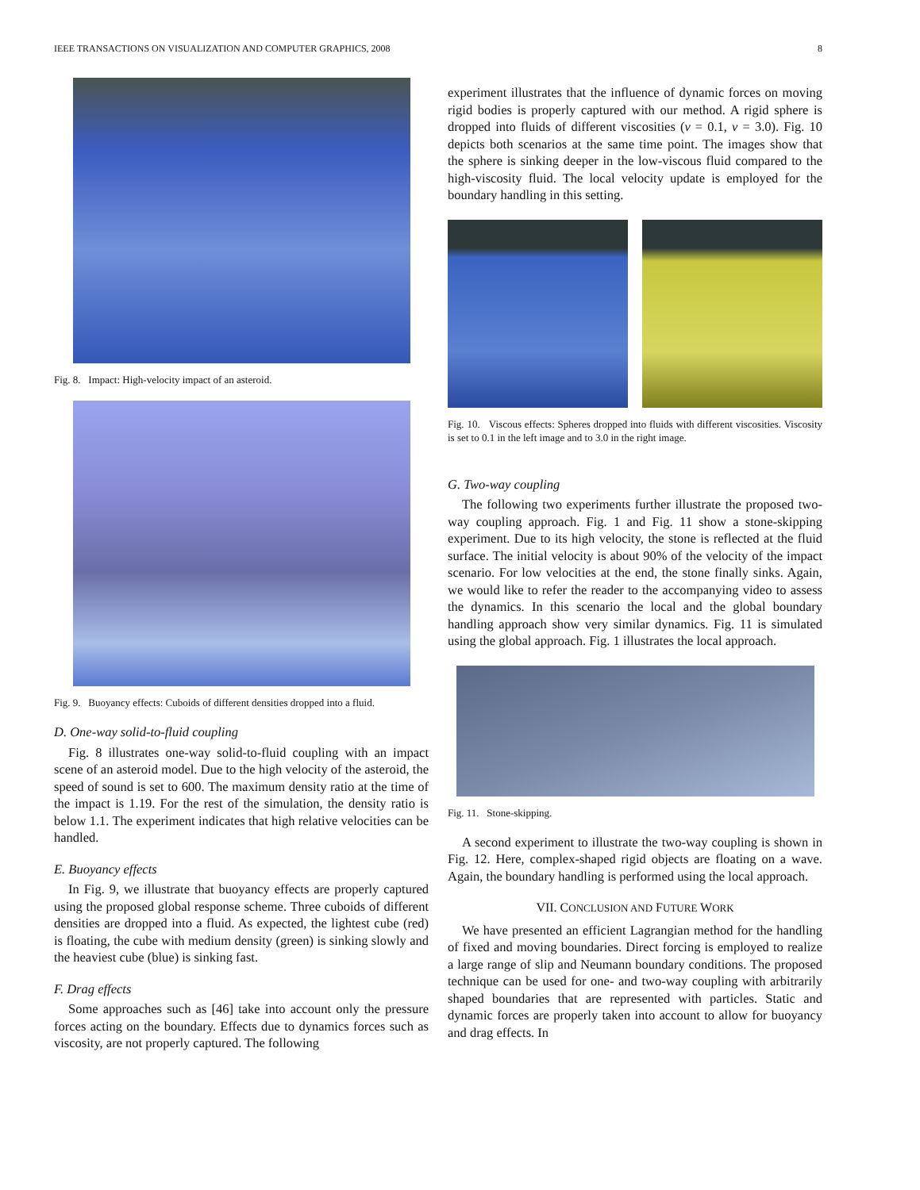IEEE TRANSACTIONS ON VISUALIZATION AND COMPUTER GRAPHICS, 2008 8
Fig. 8. Impact: High-velocity impact of an asteroid.
Fig. 9. Buoyancy effects: Cuboids of different densities dropped into a fluid.
D. One-way solid-to-fluid coupling
Fig. 8 illustrates one-way solid-to-fluid coupling with an impact scene of an asteroid model. Due to the high velocity of the asteroid, the speed of sound is set to 600. The maximum density ratio at the time of the impact is 1.19. For the rest of the simulation, the density ratio is below 1.1. The experiment indicates that high relative velocities can be handled.
E. Buoyancy effects
In Fig. 9, we illustrate that buoyancy effects are properly captured using the proposed global response scheme. Three cuboids of different densities are dropped into a fluid. As expected, the lightest cube (red) is floating, the cube with medium density (green) is sinking slowly and the heaviest cube (blue) is sinking fast.
F. Drag effects
Some approaches such as [46] take into account only the pressure forces acting on the boundary. Effects due to dynamics forces such as viscosity, are not properly captured. The following
experiment illustrates that the influence of dynamic forces on moving rigid bodies is properly captured with our method. A rigid sphere is dropped into fluids of different viscosities (ν = 0.1, ν = 3.0). Fig. 10 depicts both scenarios at the same time point. The images show that the sphere is sinking deeper in the low-viscous fluid compared to the high-viscosity fluid. The local velocity update is employed for the boundary handling in this setting.
Fig. 10. Viscous effects: Spheres dropped into fluids with different viscosities. Viscosity is set to 0.1 in the left image and to 3.0 in the right image.
G. Two-way coupling
The following two experiments further illustrate the proposed two-way coupling approach. Fig. 1 and Fig. 11 show a stone-skipping experiment. Due to its high velocity, the stone is reflected at the fluid surface. The initial velocity is about 90% of the velocity of the impact scenario. For low velocities at the end, the stone finally sinks. Again, we would like to refer the reader to the accompanying video to assess the dynamics. In this scenario the local and the global boundary handling approach show very similar dynamics. Fig. 11 is simulated using the global approach. Fig. 1 illustrates the local approach.
Fig. 11. Stone-skipping.
A second experiment to illustrate the two-way coupling is shown in Fig. 12. Here, complex-shaped rigid objects are floating on a wave. Again, the boundary handling is performed using the local approach.
VII. CONCLUSION AND FUTURE WORK
We have presented an efficient Lagrangian method for the handling of fixed and moving boundaries. Direct forcing is employed to realize a large range of slip and Neumann boundary conditions. The proposed technique can be used for one- and two-way coupling with arbitrarily shaped boundaries that are represented with particles. Static and dynamic forces are properly taken into account to allow for buoyancy and drag effects. In